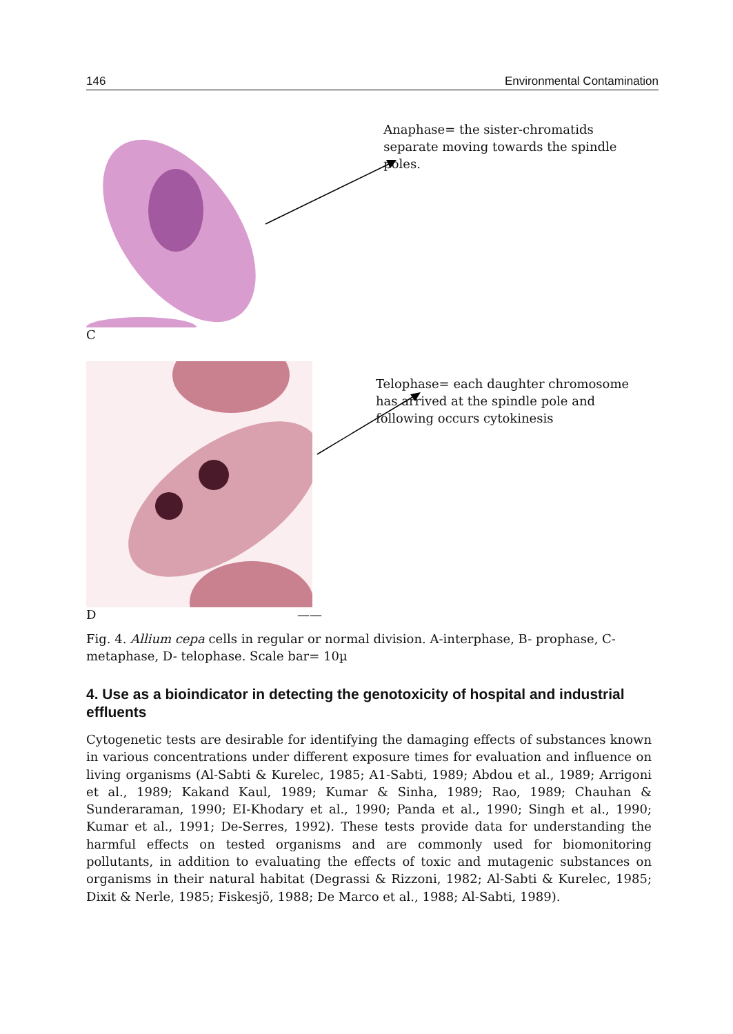146 Environmental Contamination
Anaphase= the sister-chromatids separate moving towards the spindle poles.
C
Telophase= each daughter chromosome has arrived at the spindle pole and following occurs cytokinesis
D ——
Fig. 4. Allium cepa cells in regular or normal division. A-interphase, B- prophase, C-metaphase, D- telophase. Scale bar= 10µ
4. Use as a bioindicator in detecting the genotoxicity of hospital and industrial effluents
Cytogenetic tests are desirable for identifying the damaging effects of substances known in various concentrations under different exposure times for evaluation and influence on living organisms (Al-Sabti & Kurelec, 1985; A1-Sabti, 1989; Abdou et al., 1989; Arrigoni et al., 1989; Kakand Kaul, 1989; Kumar & Sinha, 1989; Rao, 1989; Chauhan & Sunderaraman, 1990; EI-Khodary et al., 1990; Panda et al., 1990; Singh et al., 1990; Kumar et al., 1991; De-Serres, 1992). These tests provide data for understanding the harmful effects on tested organisms and are commonly used for biomonitoring pollutants, in addition to evaluating the effects of toxic and mutagenic substances on organisms in their natural habitat (Degrassi & Rizzoni, 1982; Al-Sabti & Kurelec, 1985; Dixit & Nerle, 1985; Fiskesjö, 1988; De Marco et al., 1988; Al-Sabti, 1989).